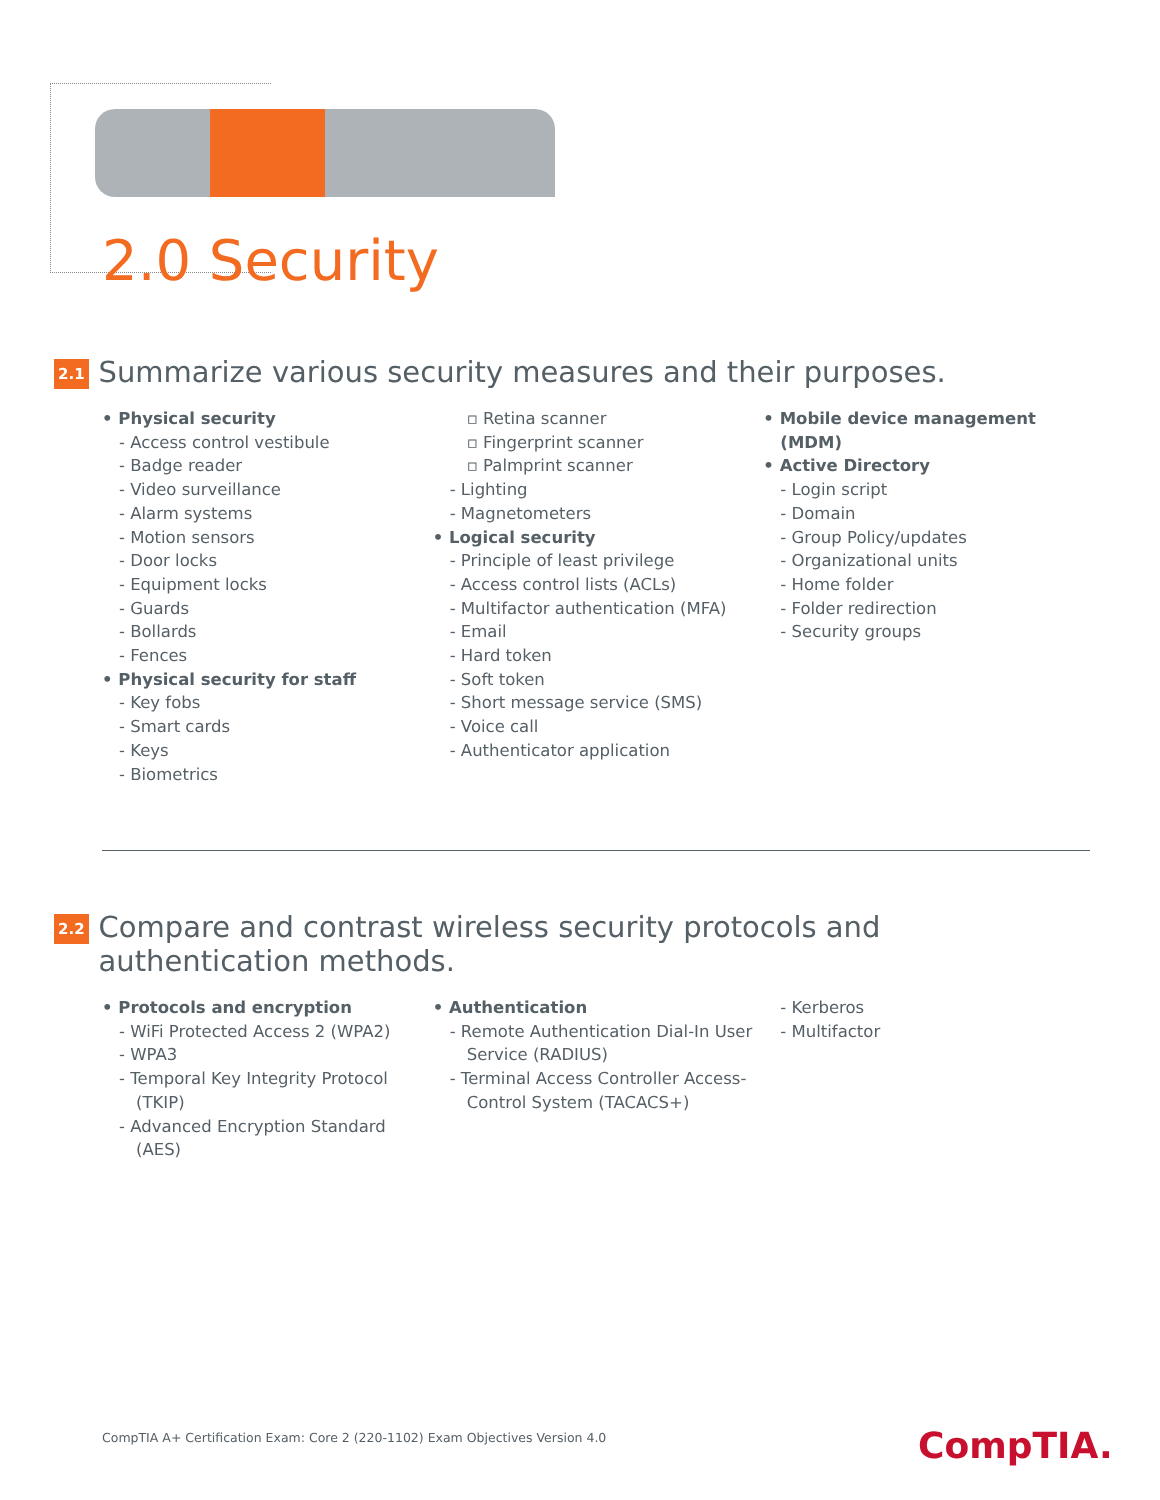2.0 Security
2.1
Summarize various security measures and their purposes.
• Physical security
- Access control vestibule
- Badge reader
- Video surveillance
- Alarm systems
- Motion sensors
- Door locks
- Equipment locks
- Guards
- Bollards
- Fences
• Physical security for staff
- Key fobs
- Smart cards
- Keys
- Biometrics
▫ Retina scanner
▫ Fingerprint scanner
▫ Palmprint scanner
- Lighting
- Magnetometers
• Logical security
- Principle of least privilege
- Access control lists (ACLs)
- Multifactor authentication (MFA)
- Email
- Hard token
- Soft token
- Short message service (SMS)
- Voice call
- Authenticator application
• Mobile device management (MDM)
• Active Directory
- Login script
- Domain
- Group Policy/updates
- Organizational units
- Home folder
- Folder redirection
- Security groups
2.2
Compare and contrast wireless security protocols and authentication methods.
• Protocols and encryption
- WiFi Protected Access 2 (WPA2)
- WPA3
- Temporal Key Integrity Protocol (TKIP)
- Advanced Encryption Standard (AES)
• Authentication
- Remote Authentication Dial-In User Service (RADIUS)
- Terminal Access Controller Access-Control System (TACACS+)
- Kerberos
- Multifactor
CompTIA A+ Certification Exam: Core 2 (220-1102) Exam Objectives Version 4.0
CompTIA.